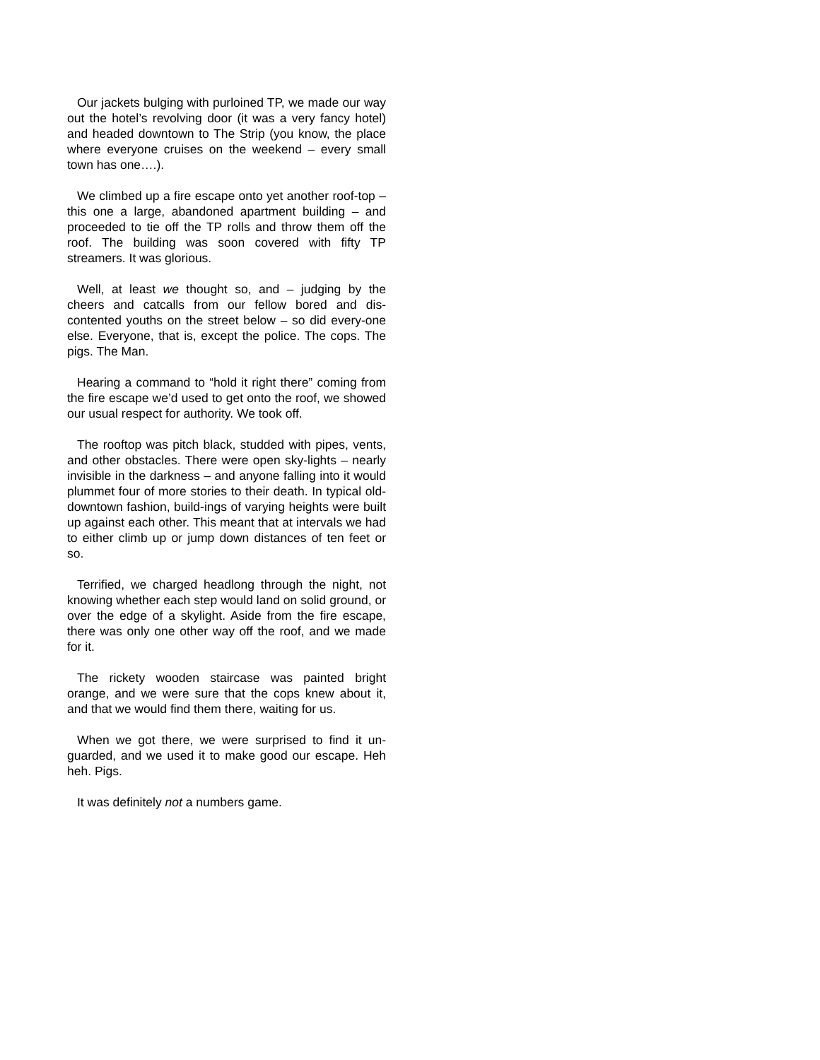Our jackets bulging with purloined TP, we made our way out the hotel’s revolving door (it was a very fancy hotel) and headed downtown to The Strip (you know, the place where everyone cruises on the weekend – every small town has one….).
We climbed up a fire escape onto yet another roof-top – this one a large, abandoned apartment building – and proceeded to tie off the TP rolls and throw them off the roof. The building was soon covered with fifty TP streamers. It was glorious.
Well, at least we thought so, and – judging by the cheers and catcalls from our fellow bored and dis-contented youths on the street below – so did every-one else. Everyone, that is, except the police. The cops. The pigs. The Man.
Hearing a command to “hold it right there” coming from the fire escape we’d used to get onto the roof, we showed our usual respect for authority. We took off.
The rooftop was pitch black, studded with pipes, vents, and other obstacles. There were open sky-lights – nearly invisible in the darkness – and anyone falling into it would plummet four of more stories to their death. In typical old-downtown fashion, build-ings of varying heights were built up against each other. This meant that at intervals we had to either climb up or jump down distances of ten feet or so.
Terrified, we charged headlong through the night, not knowing whether each step would land on solid ground, or over the edge of a skylight. Aside from the fire escape, there was only one other way off the roof, and we made for it.
The rickety wooden staircase was painted bright orange, and we were sure that the cops knew about it, and that we would find them there, waiting for us.
When we got there, we were surprised to find it un-guarded, and we used it to make good our escape. Heh heh. Pigs.
It was definitely not a numbers game.